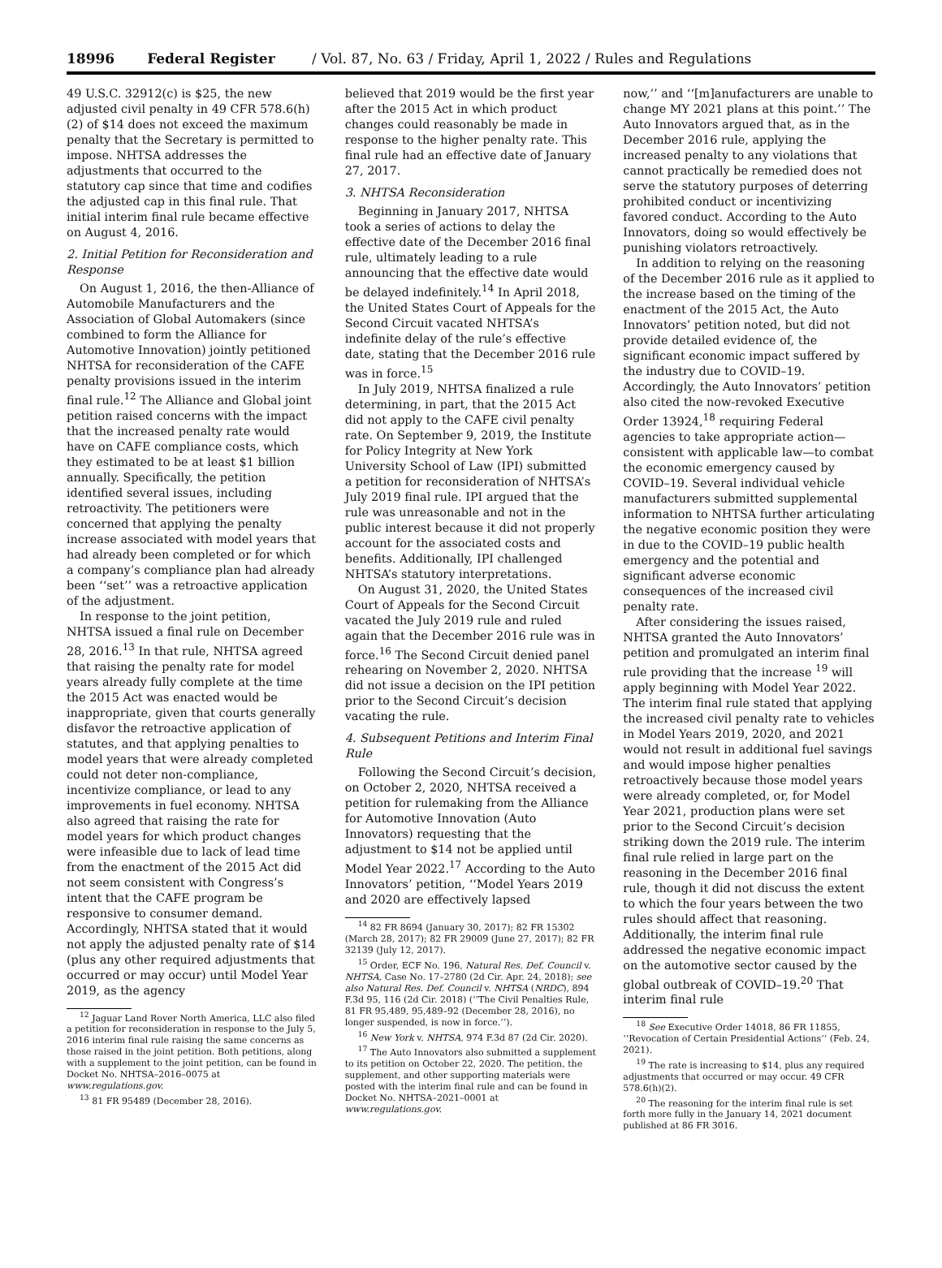18996 Federal Register / Vol. 87, No. 63 / Friday, April 1, 2022 / Rules and Regulations
49 U.S.C. 32912(c) is $25, the new adjusted civil penalty in 49 CFR 578.6(h)(2) of $14 does not exceed the maximum penalty that the Secretary is permitted to impose. NHTSA addresses the adjustments that occurred to the statutory cap since that time and codifies the adjusted cap in this final rule. That initial interim final rule became effective on August 4, 2016.
2. Initial Petition for Reconsideration and Response
On August 1, 2016, the then-Alliance of Automobile Manufacturers and the Association of Global Automakers (since combined to form the Alliance for Automotive Innovation) jointly petitioned NHTSA for reconsideration of the CAFE penalty provisions issued in the interim final rule.<sup>12</sup> The Alliance and Global joint petition raised concerns with the impact that the increased penalty rate would have on CAFE compliance costs, which they estimated to be at least $1 billion annually. Specifically, the petition identified several issues, including retroactivity. The petitioners were concerned that applying the penalty increase associated with model years that had already been completed or for which a company’s compliance plan had already been ‘‘set’’ was a retroactive application of the adjustment.
In response to the joint petition, NHTSA issued a final rule on December 28, 2016.<sup>13</sup> In that rule, NHTSA agreed that raising the penalty rate for model years already fully complete at the time the 2015 Act was enacted would be inappropriate, given that courts generally disfavor the retroactive application of statutes, and that applying penalties to model years that were already completed could not deter non-compliance, incentivize compliance, or lead to any improvements in fuel economy. NHTSA also agreed that raising the rate for model years for which product changes were infeasible due to lack of lead time from the enactment of the 2015 Act did not seem consistent with Congress’s intent that the CAFE program be responsive to consumer demand. Accordingly, NHTSA stated that it would not apply the adjusted penalty rate of $14 (plus any other required adjustments that occurred or may occur) until Model Year 2019, as the agency
<sup>12</sup> Jaguar Land Rover North America, LLC also filed a petition for reconsideration in response to the July 5, 2016 interim final rule raising the same concerns as those raised in the joint petition. Both petitions, along with a supplement to the joint petition, can be found in Docket No. NHTSA–2016–0075 at www.regulations.gov.
<sup>13</sup> 81 FR 95489 (December 28, 2016).
believed that 2019 would be the first year after the 2015 Act in which product changes could reasonably be made in response to the higher penalty rate. This final rule had an effective date of January 27, 2017.
3. NHTSA Reconsideration
Beginning in January 2017, NHTSA took a series of actions to delay the effective date of the December 2016 final rule, ultimately leading to a rule announcing that the effective date would be delayed indefinitely.<sup>14</sup> In April 2018, the United States Court of Appeals for the Second Circuit vacated NHTSA’s indefinite delay of the rule’s effective date, stating that the December 2016 rule was in force.<sup>15</sup>
In July 2019, NHTSA finalized a rule determining, in part, that the 2015 Act did not apply to the CAFE civil penalty rate. On September 9, 2019, the Institute for Policy Integrity at New York University School of Law (IPI) submitted a petition for reconsideration of NHTSA’s July 2019 final rule. IPI argued that the rule was unreasonable and not in the public interest because it did not properly account for the associated costs and benefits. Additionally, IPI challenged NHTSA’s statutory interpretations.
On August 31, 2020, the United States Court of Appeals for the Second Circuit vacated the July 2019 rule and ruled again that the December 2016 rule was in force.<sup>16</sup> The Second Circuit denied panel rehearing on November 2, 2020. NHTSA did not issue a decision on the IPI petition prior to the Second Circuit’s decision vacating the rule.
4. Subsequent Petitions and Interim Final Rule
Following the Second Circuit’s decision, on October 2, 2020, NHTSA received a petition for rulemaking from the Alliance for Automotive Innovation (Auto Innovators) requesting that the adjustment to $14 not be applied until Model Year 2022.<sup>17</sup> According to the Auto Innovators’ petition, ‘‘Model Years 2019 and 2020 are effectively lapsed
<sup>14</sup> 82 FR 8694 (January 30, 2017); 82 FR 15302 (March 28, 2017); 82 FR 29009 (June 27, 2017); 82 FR 32139 (July 12, 2017).
<sup>15</sup> Order, ECF No. 196, Natural Res. Def. Council v. NHTSA, Case No. 17–2780 (2d Cir. Apr. 24, 2018); see also Natural Res. Def. Council v. NHTSA (NRDC), 894 F.3d 95, 116 (2d Cir. 2018) (‘‘The Civil Penalties Rule, 81 FR 95,489, 95,489–92 (December 28, 2016), no longer suspended, is now in force.’’).
<sup>16</sup> New York v. NHTSA, 974 F.3d 87 (2d Cir. 2020).
<sup>17</sup> The Auto Innovators also submitted a supplement to its petition on October 22, 2020. The petition, the supplement, and other supporting materials were posted with the interim final rule and can be found in Docket No. NHTSA–2021–0001 at www.regulations.gov.
now,’’ and ‘‘[m]anufacturers are unable to change MY 2021 plans at this point.’’ The Auto Innovators argued that, as in the December 2016 rule, applying the increased penalty to any violations that cannot practically be remedied does not serve the statutory purposes of deterring prohibited conduct or incentivizing favored conduct. According to the Auto Innovators, doing so would effectively be punishing violators retroactively.
In addition to relying on the reasoning of the December 2016 rule as it applied to the increase based on the timing of the enactment of the 2015 Act, the Auto Innovators’ petition noted, but did not provide detailed evidence of, the significant economic impact suffered by the industry due to COVID–19. Accordingly, the Auto Innovators’ petition also cited the now-revoked Executive Order 13924,<sup>18</sup> requiring Federal agencies to take appropriate action—consistent with applicable law—to combat the economic emergency caused by COVID–19. Several individual vehicle manufacturers submitted supplemental information to NHTSA further articulating the negative economic position they were in due to the COVID–19 public health emergency and the potential and significant adverse economic consequences of the increased civil penalty rate.
After considering the issues raised, NHTSA granted the Auto Innovators’ petition and promulgated an interim final rule providing that the increase <sup>19</sup> will apply beginning with Model Year 2022. The interim final rule stated that applying the increased civil penalty rate to vehicles in Model Years 2019, 2020, and 2021 would not result in additional fuel savings and would impose higher penalties retroactively because those model years were already completed, or, for Model Year 2021, production plans were set prior to the Second Circuit’s decision striking down the 2019 rule. The interim final rule relied in large part on the reasoning in the December 2016 final rule, though it did not discuss the extent to which the four years between the two rules should affect that reasoning. Additionally, the interim final rule addressed the negative economic impact on the automotive sector caused by the global outbreak of COVID–19.<sup>20</sup> That interim final rule
<sup>18</sup> See Executive Order 14018, 86 FR 11855, ‘‘Revocation of Certain Presidential Actions’’ (Feb. 24, 2021).
<sup>19</sup> The rate is increasing to $14, plus any required adjustments that occurred or may occur. 49 CFR 578.6(h)(2).
<sup>20</sup> The reasoning for the interim final rule is set forth more fully in the January 14, 2021 document published at 86 FR 3016.